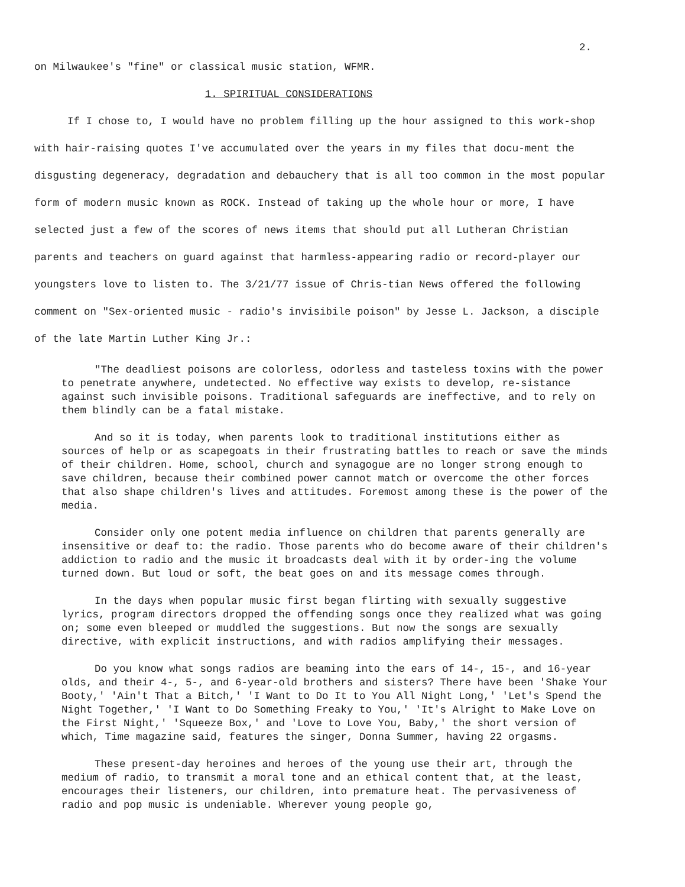2.
on Milwaukee's "fine" or classical music station, WFMR.
1. SPIRITUAL CONSIDERATIONS
If I chose to, I would have no problem filling up the hour assigned to this work-shop with hair-raising quotes I've accumulated over the years in my files that docu-ment the disgusting degeneracy, degradation and debauchery that is all too common in the most popular form of modern music known as ROCK. Instead of taking up the whole hour or more, I have selected just a few of the scores of news items that should put all Lutheran Christian parents and teachers on guard against that harmless-appearing radio or record-player our youngsters love to listen to. The 3/21/77 issue of Chris-tian News offered the following comment on "Sex-oriented music - radio's invisibile poison" by Jesse L. Jackson, a disciple of the late Martin Luther King Jr.:
"The deadliest poisons are colorless, odorless and tasteless toxins with the power to penetrate anywhere, undetected. No effective way exists to develop, re-sistance against such invisible poisons. Traditional safeguards are ineffective, and to rely on them blindly can be a fatal mistake.
And so it is today, when parents look to traditional institutions either as sources of help or as scapegoats in their frustrating battles to reach or save the minds of their children. Home, school, church and synagogue are no longer strong enough to save children, because their combined power cannot match or overcome the other forces that also shape children's lives and attitudes. Foremost among these is the power of the media.
Consider only one potent media influence on children that parents generally are insensitive or deaf to: the radio. Those parents who do become aware of their children's addiction to radio and the music it broadcasts deal with it by order-ing the volume turned down. But loud or soft, the beat goes on and its message comes through.
In the days when popular music first began flirting with sexually suggestive lyrics, program directors dropped the offending songs once they realized what was going on; some even bleeped or muddled the suggestions. But now the songs are sexually directive, with explicit instructions, and with radios amplifying their messages.
Do you know what songs radios are beaming into the ears of 14-, 15-, and 16-year olds, and their 4-, 5-, and 6-year-old brothers and sisters? There have been 'Shake Your Booty,' 'Ain't That a Bitch,' 'I Want to Do It to You All Night Long,' 'Let's Spend the Night Together,' 'I Want to Do Something Freaky to You,' 'It's Alright to Make Love on the First Night,' 'Squeeze Box,' and 'Love to Love You, Baby,' the short version of which, Time magazine said, features the singer, Donna Summer, having 22 orgasms.
These present-day heroines and heroes of the young use their art, through the medium of radio, to transmit a moral tone and an ethical content that, at the least, encourages their listeners, our children, into premature heat. The pervasiveness of radio and pop music is undeniable. Wherever young people go,